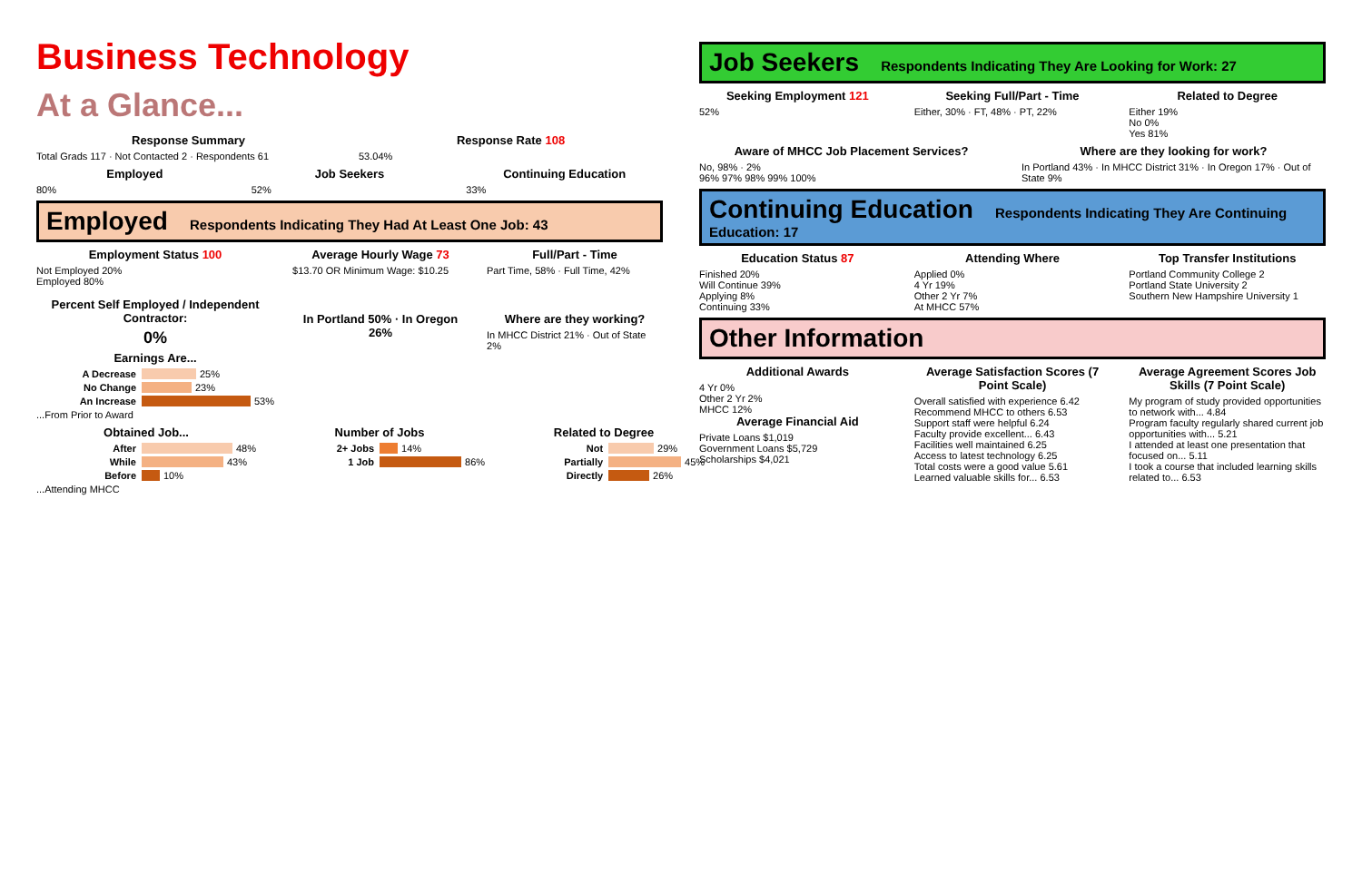Business Technology
At a Glance...
Response Summary
Total Grads 117 · Not Contacted 2 · Respondents 61
Response Rate 108
53.04%
Employed
80%
Job Seekers
52%
Continuing Education
33%
Employed Respondents Indicating They Had At Least One Job: 43
Employment Status 100
Not Employed 20%
Employed 80%
Percent Self Employed / Independent Contractor:
0%
Earnings Are...
A Decrease 25%
No Change 23%
An Increase 53%
...From Prior to Award
Average Hourly Wage 73
$13.70 OR Minimum Wage: $10.25
In Portland 50% · In Oregon 26%
Full/Part - Time
Part Time, 58% · Full Time, 42%
Where are they working?
In MHCC District 21% · Out of State 2%
Obtained Job...
After 48%
While 43%
Before 10%
...Attending MHCC
Number of Jobs
2+ Jobs 14%
1 Job 86%
Related to Degree
Not 29%
Partially 45%
Directly 26%
Job Seekers Respondents Indicating They Are Looking for Work: 27
Seeking Employment 121
52%
Seeking Full/Part - Time
Either, 30% · FT, 48% · PT, 22%
Related to Degree
Either 19%
No 0%
Yes 81%
Aware of MHCC Job Placement Services?
No, 98% · 2%
96% 97% 98% 99% 100%
Where are they looking for work?
In Portland 43% · In MHCC District 31% · In Oregon 17% · Out of State 9%
Continuing Education Respondents Indicating They Are Continuing Education: 17
Education Status 87
Finished 20%
Will Continue 39%
Applying 8%
Continuing 33%
Attending Where
Applied 0%
4 Yr 19%
Other 2 Yr 7%
At MHCC 57%
Top Transfer Institutions
Portland Community College 2
Portland State University 2
Southern New Hampshire University 1
Other Information
Additional Awards
4 Yr 0%
Other 2 Yr 2%
MHCC 12%
Average Financial Aid
Private Loans $1,019
Government Loans $5,729
Scholarships $4,021
Average Satisfaction Scores (7 Point Scale)
Overall satisfied with experience 6.42
Recommend MHCC to others 6.53
Support staff were helpful 6.24
Faculty provide excellent... 6.43
Facilities well maintained 6.25
Access to latest technology 6.25
Total costs were a good value 5.61
Learned valuable skills for... 6.53
Average Agreement Scores Job Skills (7 Point Scale)
My program of study provided opportunities to network with... 4.84
Program faculty regularly shared current job opportunities with... 5.21
I attended at least one presentation that focused on... 5.11
I took a course that included learning skills related to... 6.53